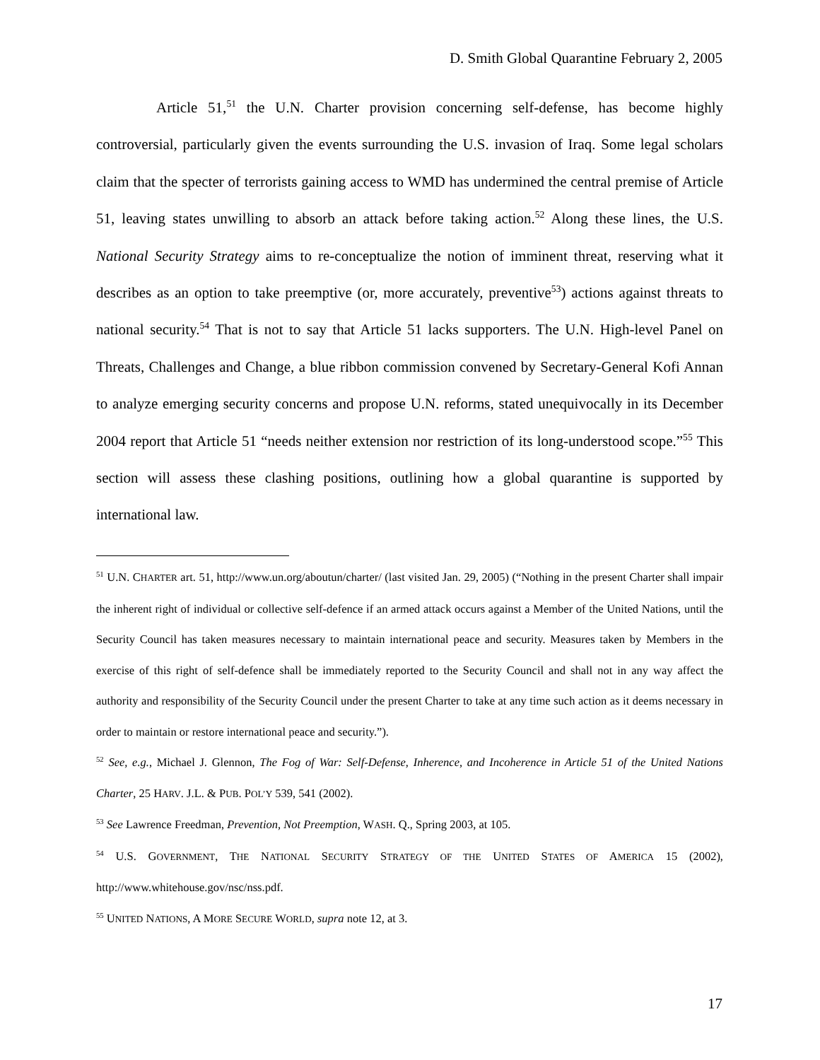D. Smith Global Quarantine February 2, 2005
Article 51,<sup>51</sup> the U.N. Charter provision concerning self-defense, has become highly controversial, particularly given the events surrounding the U.S. invasion of Iraq. Some legal scholars claim that the specter of terrorists gaining access to WMD has undermined the central premise of Article 51, leaving states unwilling to absorb an attack before taking action.<sup>52</sup> Along these lines, the U.S. National Security Strategy aims to re-conceptualize the notion of imminent threat, reserving what it describes as an option to take preemptive (or, more accurately, preventive<sup>53</sup>) actions against threats to national security.<sup>54</sup> That is not to say that Article 51 lacks supporters. The U.N. High-level Panel on Threats, Challenges and Change, a blue ribbon commission convened by Secretary-General Kofi Annan to analyze emerging security concerns and propose U.N. reforms, stated unequivocally in its December 2004 report that Article 51 “needs neither extension nor restriction of its long-understood scope.”<sup>55</sup> This section will assess these clashing positions, outlining how a global quarantine is supported by international law.
<sup>51</sup> U.N. CHARTER art. 51, http://www.un.org/aboutun/charter/ (last visited Jan. 29, 2005) (“Nothing in the present Charter shall impair the inherent right of individual or collective self-defence if an armed attack occurs against a Member of the United Nations, until the Security Council has taken measures necessary to maintain international peace and security. Measures taken by Members in the exercise of this right of self-defence shall be immediately reported to the Security Council and shall not in any way affect the authority and responsibility of the Security Council under the present Charter to take at any time such action as it deems necessary in order to maintain or restore international peace and security.”).
<sup>52</sup> See, e.g., Michael J. Glennon, The Fog of War: Self-Defense, Inherence, and Incoherence in Article 51 of the United Nations Charter, 25 HARV. J.L. & PUB. POL’Y 539, 541 (2002).
<sup>53</sup> See Lawrence Freedman, Prevention, Not Preemption, WASH. Q., Spring 2003, at 105.
<sup>54</sup> U.S. GOVERNMENT, THE NATIONAL SECURITY STRATEGY OF THE UNITED STATES OF AMERICA 15 (2002), http://www.whitehouse.gov/nsc/nss.pdf.
<sup>55</sup> UNITED NATIONS, A MORE SECURE WORLD, supra note 12, at 3.
17